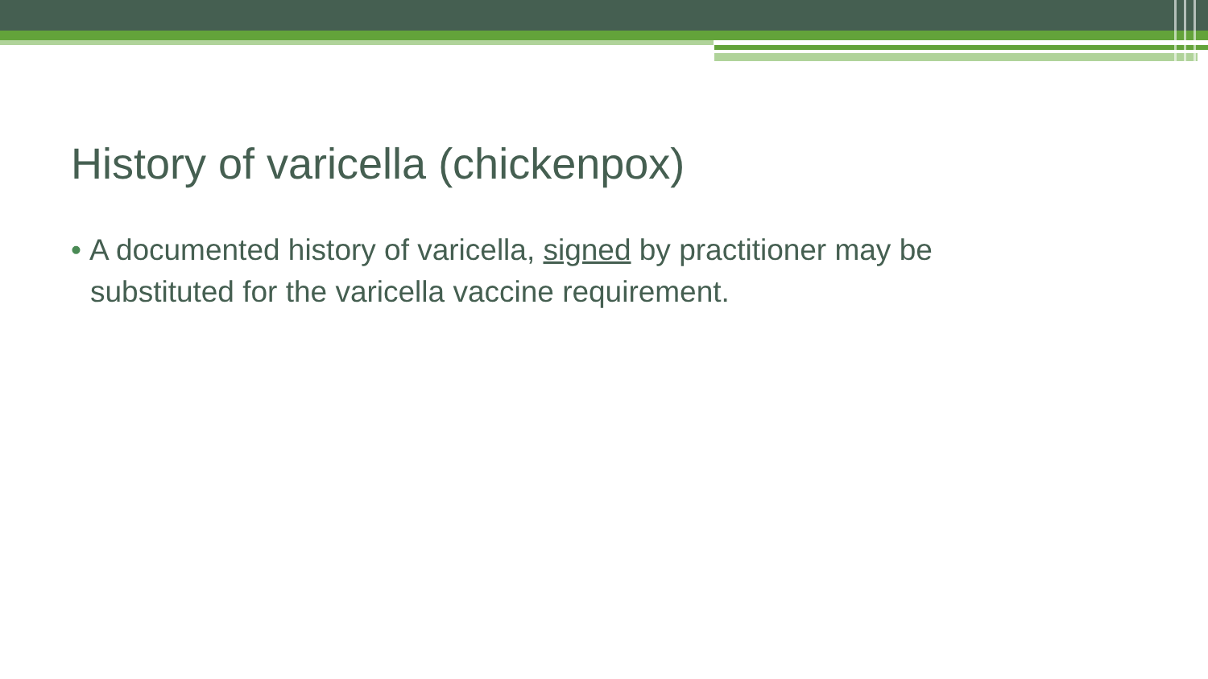History of varicella (chickenpox)
• A documented history of varicella, signed by practitioner may be substituted for the varicella vaccine requirement.